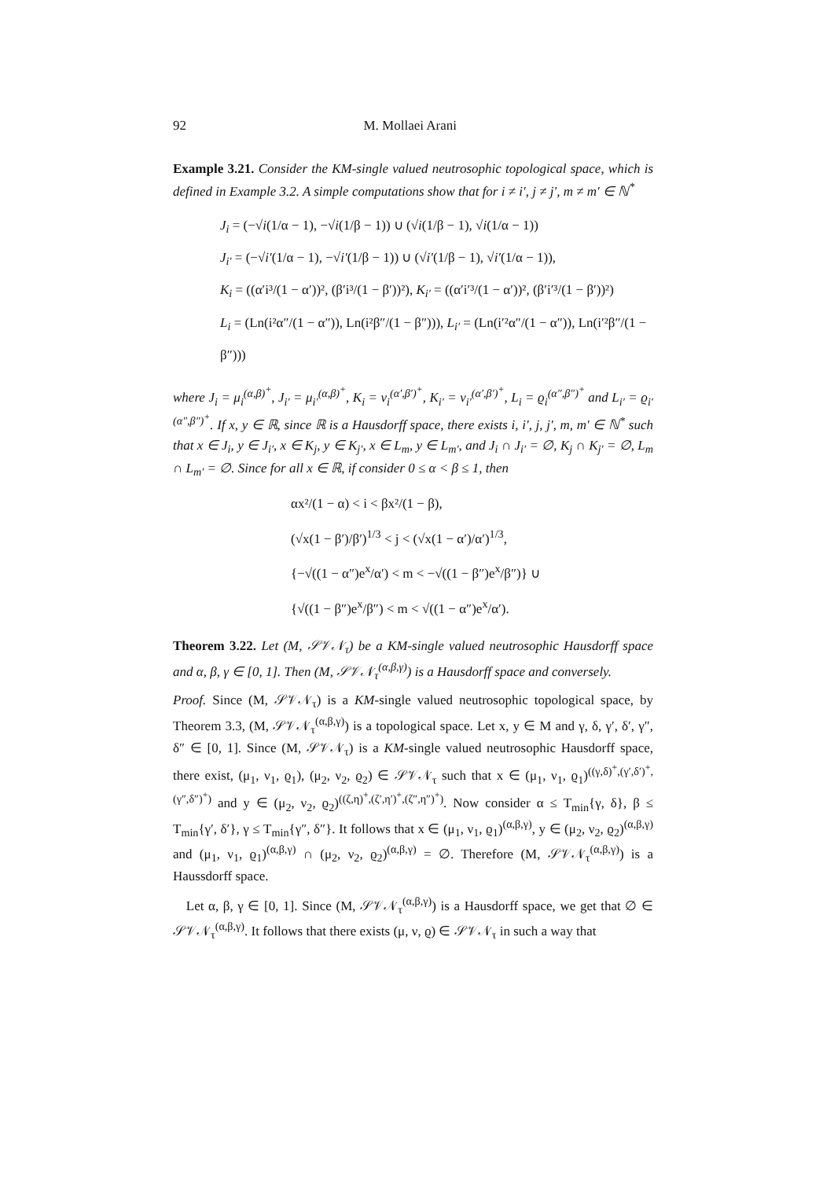92 M. Mollaei Arani
Example 3.21. Consider the KM-single valued neutrosophic topological space, which is defined in Example 3.2. A simple computations show that for i ≠ i′, j ≠ j′, m ≠ m′ ∈ ℕ<sup>*</sup>
J<sub>i</sub> = (−√i(1/α − 1), −√i(1/β − 1)) ∪ (√i(1/β − 1), √i(1/α − 1))
J<sub>i′</sub> = (−√i′(1/α − 1), −√i′(1/β − 1)) ∪ (√i′(1/β − 1), √i′(1/α − 1)),
K<sub>i</sub> = ((α′i³/(1 − α′))², (β′i³/(1 − β′))²), K<sub>i′</sub> = ((α′i′³/(1 − α′))², (β′i′³/(1 − β′))²)
L<sub>i</sub> = (Ln(i²α″/(1 − α″)), Ln(i²β″/(1 − β″))), L<sub>i′</sub> = (Ln(i′²α″/(1 − α″)), Ln(i′²β″/(1 − β″)))
where J<sub>i</sub> = μ<sub>i</sub><sup>(α,β)<sup>+</sup></sup>, J<sub>i′</sub> = μ<sub>i′</sub><sup>(α,β)<sup>+</sup></sup>, K<sub>i</sub> = ν<sub>i</sub><sup>(α′,β′)<sup>+</sup></sup>, K<sub>i′</sub> = ν<sub>i′</sub><sup>(α′,β′)<sup>+</sup></sup>, L<sub>i</sub> = ϱ<sub>i</sub><sup>(α″,β″)<sup>+</sup></sup> and L<sub>i′</sub> = ϱ<sub>i′</sub><sup>(α″,β″)<sup>+</sup></sup>. If x, y ∈ ℝ, since ℝ is a Hausdorff space, there exists i, i′, j, j′, m, m′ ∈ ℕ<sup>*</sup> such that x ∈ J<sub>i</sub>, y ∈ J<sub>i′</sub>, x ∈ K<sub>j</sub>, y ∈ K<sub>j′</sub>, x ∈ L<sub>m</sub>, y ∈ L<sub>m′</sub>, and J<sub>i</sub> ∩ J<sub>i′</sub> = ∅, K<sub>j</sub> ∩ K<sub>j′</sub> = ∅, L<sub>m</sub> ∩ L<sub>m′</sub> = ∅. Since for all x ∈ ℝ, if consider 0 ≤ α < β ≤ 1, then
αx²/(1 − α) < i < βx²/(1 − β),
(√x(1 − β′)/β′)<sup>1/3</sup> < j < (√x(1 − α′)/α′)<sup>1/3</sup>,
{−√((1 − α″)e<sup>x</sup>/α′) < m < −√((1 − β″)e<sup>x</sup>/β″)} ∪
{√((1 − β″)e<sup>x</sup>/β″) < m < √((1 − α″)e<sup>x</sup>/α′).
Theorem 3.22. Let (M, 𝒮𝒱𝒩<sub>τ</sub>) be a KM-single valued neutrosophic Hausdorff space and α, β, γ ∈ [0, 1]. Then (M, 𝒮𝒱𝒩<sub>τ</sub><sup>(α,β,γ)</sup>) is a Hausdorff space and conversely.
Proof. Since (M, 𝒮𝒱𝒩<sub>τ</sub>) is a KM-single valued neutrosophic topological space, by Theorem 3.3, (M, 𝒮𝒱𝒩<sub>τ</sub><sup>(α,β,γ)</sup>) is a topological space. Let x, y ∈ M and γ, δ, γ′, δ′, γ″, δ″ ∈ [0, 1]. Since (M, 𝒮𝒱𝒩<sub>τ</sub>) is a KM-single valued neutrosophic Hausdorff space, there exist, (μ<sub>1</sub>, ν<sub>1</sub>, ϱ<sub>1</sub>), (μ<sub>2</sub>, ν<sub>2</sub>, ϱ<sub>2</sub>) ∈ 𝒮𝒱𝒩<sub>τ</sub> such that x ∈ (μ<sub>1</sub>, ν<sub>1</sub>, ϱ<sub>1</sub>)<sup>((γ,δ)<sup>+</sup>,(γ′,δ′)<sup>+</sup>,(γ″,δ″)<sup>+</sup>)</sup> and y ∈ (μ<sub>2</sub>, ν<sub>2</sub>, ϱ<sub>2</sub>)<sup>((ζ,η)<sup>+</sup>,(ζ′,η′)<sup>+</sup>,(ζ″,η″)<sup>+</sup>)</sup>. Now consider α ≤ T<sub>min</sub>{γ, δ}, β ≤ T<sub>min</sub>{γ′, δ′}, γ ≤ T<sub>min</sub>{γ″, δ″}. It follows that x ∈ (μ<sub>1</sub>, ν<sub>1</sub>, ϱ<sub>1</sub>)<sup>(α,β,γ)</sup>, y ∈ (μ<sub>2</sub>, ν<sub>2</sub>, ϱ<sub>2</sub>)<sup>(α,β,γ)</sup> and (μ<sub>1</sub>, ν<sub>1</sub>, ϱ<sub>1</sub>)<sup>(α,β,γ)</sup> ∩ (μ<sub>2</sub>, ν<sub>2</sub>, ϱ<sub>2</sub>)<sup>(α,β,γ)</sup> = ∅. Therefore (M, 𝒮𝒱𝒩<sub>τ</sub><sup>(α,β,γ)</sup>) is a Haussdorff space.
Let α, β, γ ∈ [0, 1]. Since (M, 𝒮𝒱𝒩<sub>τ</sub><sup>(α,β,γ)</sup>) is a Hausdorff space, we get that ∅ ∈ 𝒮𝒱𝒩<sub>τ</sub><sup>(α,β,γ)</sup>. It follows that there exists (μ, ν, ϱ) ∈ 𝒮𝒱𝒩<sub>τ</sub> in such a way that